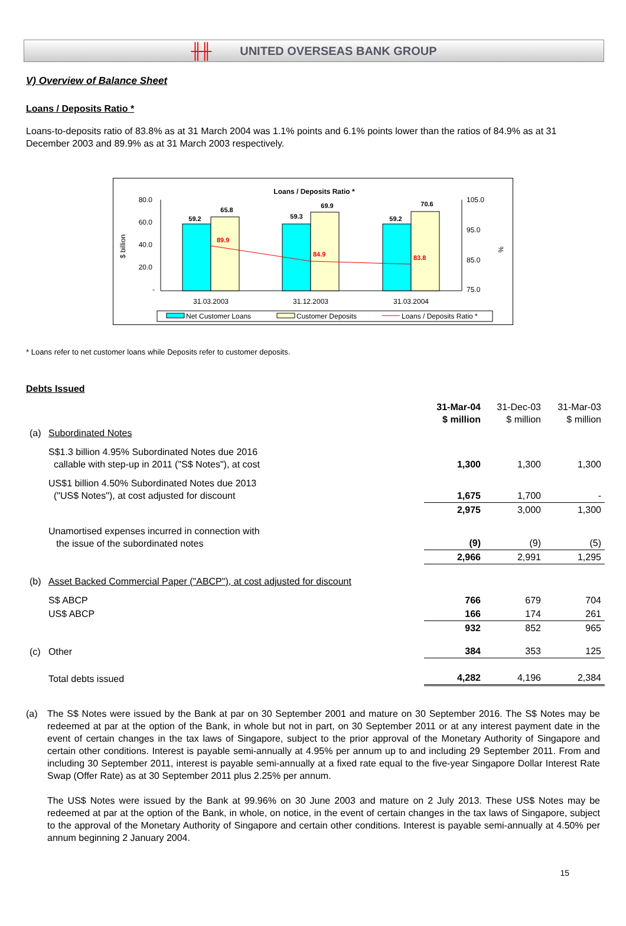╫╫ UNITED OVERSEAS BANK GROUP
V) Overview of Balance Sheet
Loans / Deposits Ratio *
Loans-to-deposits ratio of 83.8% as at 31 March 2004 was 1.1% points and 6.1% points lower than the ratios of 84.9% as at 31 December 2003 and 89.9% as at 31 March 2003 respectively.
Loans / Deposits Ratio *
80.0
60.0
40.0
20.0
-
105.0
95.0
85.0
75.0
$ billion
%
59.2
65.8
59.3
69.9
59.2
70.6
89.9
84.9
83.8
31.03.2003
31.12.2003
31.03.2004
Net Customer Loans
Customer Deposits
Loans / Deposits Ratio *
* Loans refer to net customer loans while Deposits refer to customer deposits.
Debts Issued
| | | 31-Mar-04 $ million | 31-Dec-03 $ million | 31-Mar-03 $ million |
| (a) | Subordinated Notes | | | |
| | S$1.3 billion 4.95% Subordinated Notes due 2016 callable with step-up in 2011 ("S$ Notes"), at cost | 1,300 | 1,300 | 1,300 |
| | US$1 billion 4.50% Subordinated Notes due 2013 ("US$ Notes"), at cost adjusted for discount | 1,675 | 1,700 | - |
| | | 2,975 | 3,000 | 1,300 |
| | Unamortised expenses incurred in connection with the issue of the subordinated notes | (9) | (9) | (5) |
| | | 2,966 | 2,991 | 1,295 |
| (b) | Asset Backed Commercial Paper ("ABCP"), at cost adjusted for discount | | | |
| | S$ ABCP | 766 | 679 | 704 |
| | US$ ABCP | 166 | 174 | 261 |
| | | 932 | 852 | 965 |
| (c) | Other | 384 | 353 | 125 |
| | Total debts issued | 4,282 | 4,196 | 2,384 |
(a)
The S$ Notes were issued by the Bank at par on 30 September 2001 and mature on 30 September 2016. The S$ Notes may be redeemed at par at the option of the Bank, in whole but not in part, on 30 September 2011 or at any interest payment date in the event of certain changes in the tax laws of Singapore, subject to the prior approval of the Monetary Authority of Singapore and certain other conditions. Interest is payable semi-annually at 4.95% per annum up to and including 29 September 2011. From and including 30 September 2011, interest is payable semi-annually at a fixed rate equal to the five-year Singapore Dollar Interest Rate Swap (Offer Rate) as at 30 September 2011 plus 2.25% per annum.
The US$ Notes were issued by the Bank at 99.96% on 30 June 2003 and mature on 2 July 2013. These US$ Notes may be redeemed at par at the option of the Bank, in whole, on notice, in the event of certain changes in the tax laws of Singapore, subject to the approval of the Monetary Authority of Singapore and certain other conditions. Interest is payable semi-annually at 4.50% per annum beginning 2 January 2004.
15